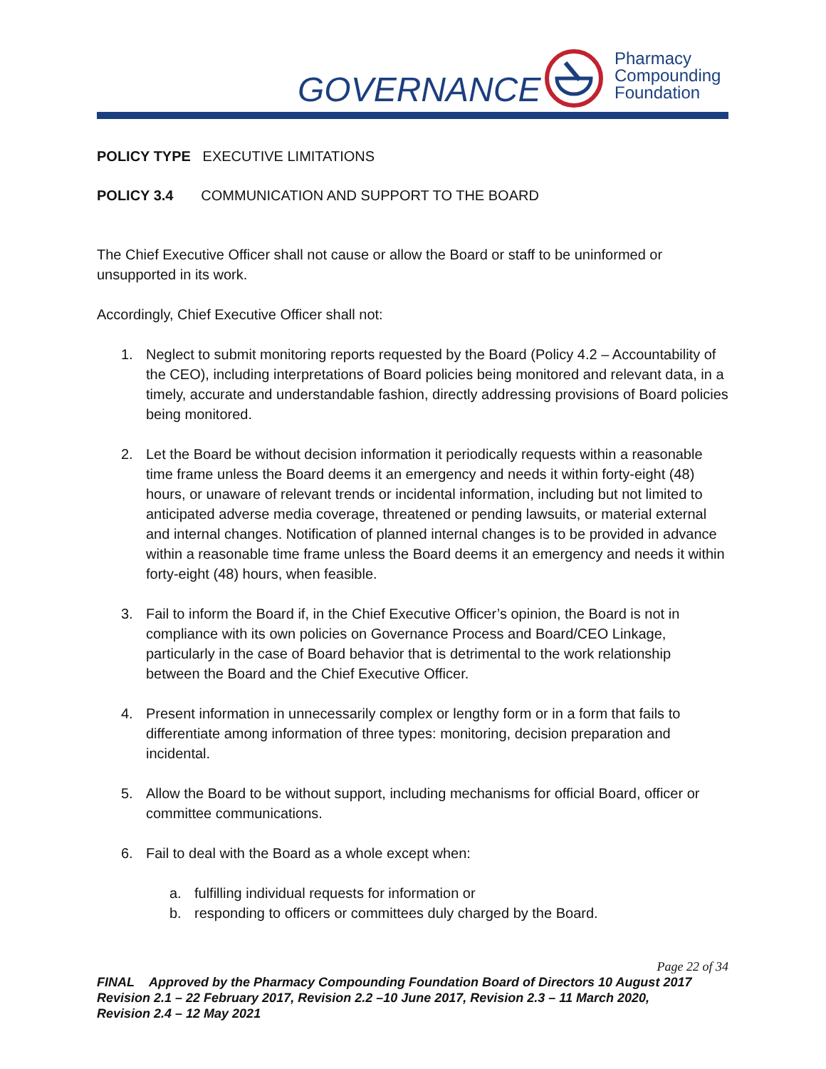GOVERNANCE
Pharmacy
Compounding
Foundation
POLICY TYPE EXECUTIVE LIMITATIONS
POLICY 3.4 COMMUNICATION AND SUPPORT TO THE BOARD
The Chief Executive Officer shall not cause or allow the Board or staff to be uninformed or unsupported in its work.
Accordingly, Chief Executive Officer shall not:
1. Neglect to submit monitoring reports requested by the Board (Policy 4.2 – Accountability of the CEO), including interpretations of Board policies being monitored and relevant data, in a timely, accurate and understandable fashion, directly addressing provisions of Board policies being monitored.
2. Let the Board be without decision information it periodically requests within a reasonable time frame unless the Board deems it an emergency and needs it within forty-eight (48) hours, or unaware of relevant trends or incidental information, including but not limited to anticipated adverse media coverage, threatened or pending lawsuits, or material external and internal changes. Notification of planned internal changes is to be provided in advance within a reasonable time frame unless the Board deems it an emergency and needs it within forty-eight (48) hours, when feasible.
3. Fail to inform the Board if, in the Chief Executive Officer’s opinion, the Board is not in compliance with its own policies on Governance Process and Board/CEO Linkage, particularly in the case of Board behavior that is detrimental to the work relationship between the Board and the Chief Executive Officer.
4. Present information in unnecessarily complex or lengthy form or in a form that fails to differentiate among information of three types: monitoring, decision preparation and incidental.
5. Allow the Board to be without support, including mechanisms for official Board, officer or committee communications.
6. Fail to deal with the Board as a whole except when:
a. fulfilling individual requests for information or
b. responding to officers or committees duly charged by the Board.
Page 22 of 34
FINAL Approved by the Pharmacy Compounding Foundation Board of Directors 10 August 2017
Revision 2.1 – 22 February 2017, Revision 2.2 –10 June 2017, Revision 2.3 – 11 March 2020,
Revision 2.4 – 12 May 2021